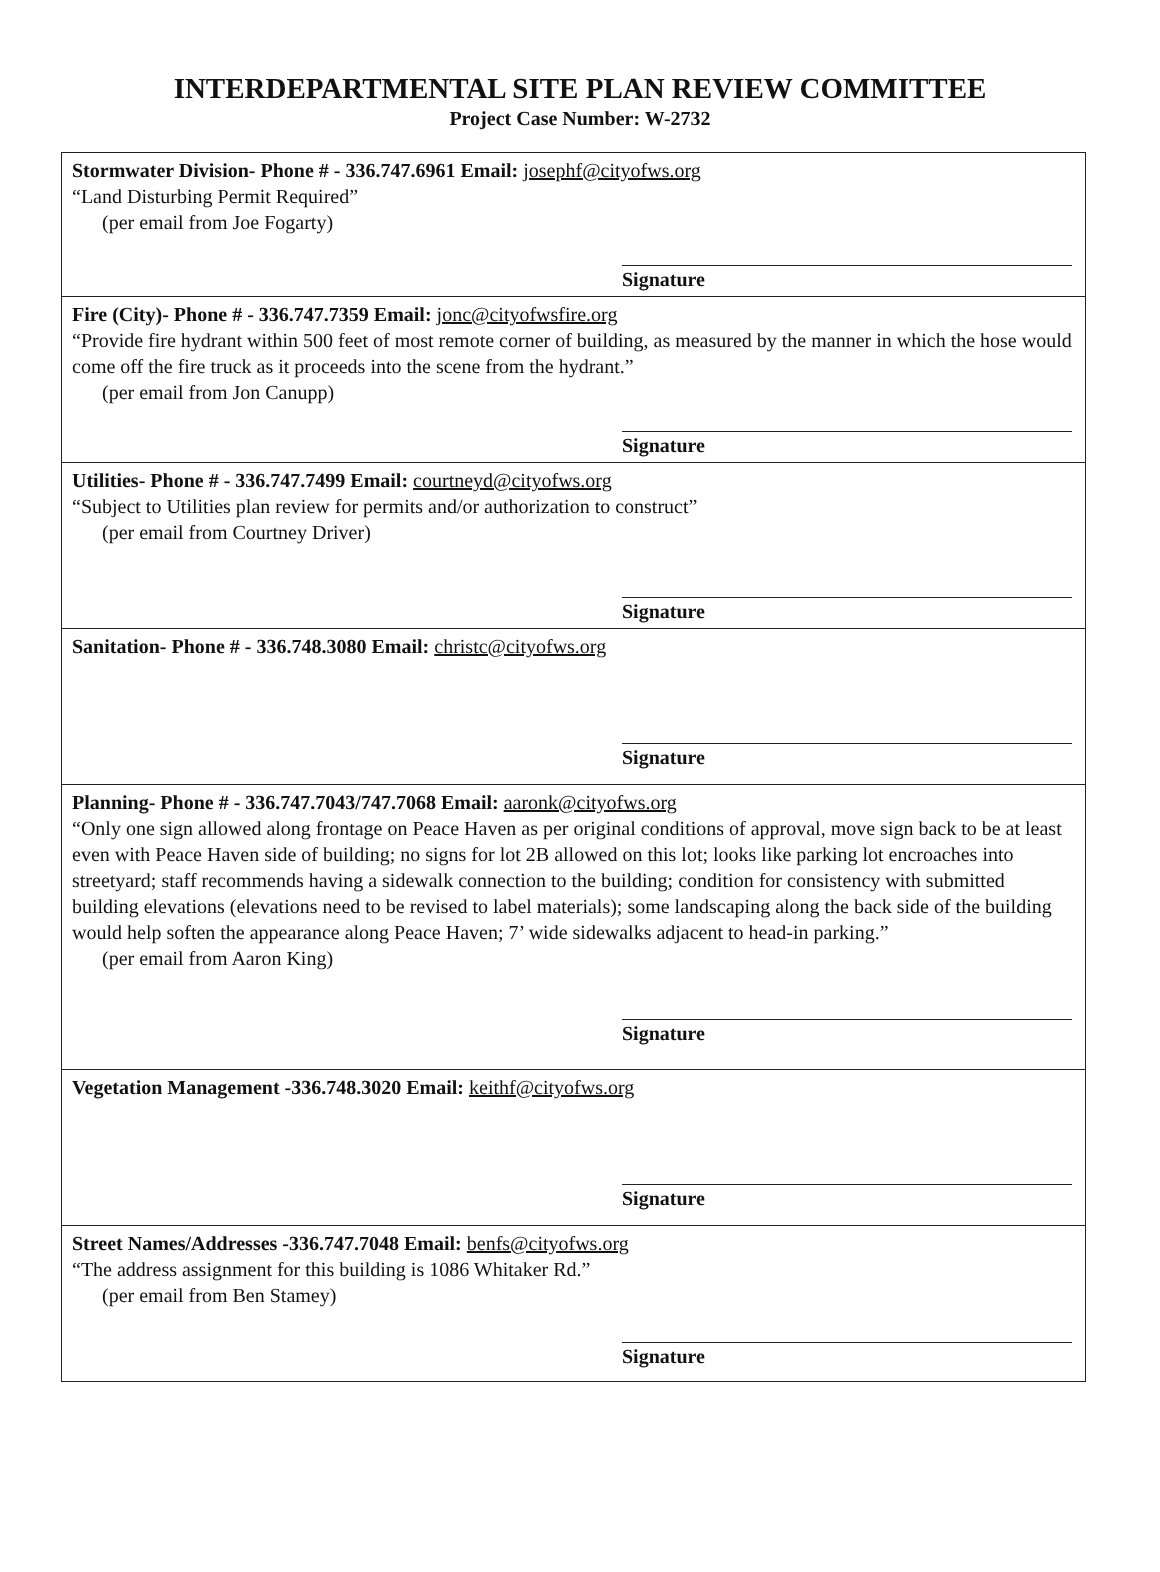INTERDEPARTMENTAL SITE PLAN REVIEW COMMITTEE
Project Case Number: W-2732
| Stormwater Division- Phone # - 336.747.6961 Email: josephf@cityofws.org “Land Disturbing Permit Required” (per email from Joe Fogarty) Signature |
| Fire (City)- Phone # - 336.747.7359 Email: jonc@cityofwsfire.org “Provide fire hydrant within 500 feet of most remote corner of building, as measured by the manner in which the hose would come off the fire truck as it proceeds into the scene from the hydrant.” (per email from Jon Canupp) Signature |
| Utilities- Phone # - 336.747.7499 Email: courtneyd@cityofws.org “Subject to Utilities plan review for permits and/or authorization to construct” (per email from Courtney Driver) Signature |
| Sanitation- Phone # - 336.748.3080 Email: christc@cityofws.org Signature |
| Planning- Phone # - 336.747.7043/747.7068 Email: aaronk@cityofws.org “Only one sign allowed along frontage on Peace Haven as per original conditions of approval, move sign back to be at least even with Peace Haven side of building; no signs for lot 2B allowed on this lot; looks like parking lot encroaches into streetyard; staff recommends having a sidewalk connection to the building; condition for consistency with submitted building elevations (elevations need to be revised to label materials); some landscaping along the back side of the building would help soften the appearance along Peace Haven; 7’ wide sidewalks adjacent to head-in parking.” (per email from Aaron King) Signature |
| Vegetation Management -336.748.3020 Email: keithf@cityofws.org Signature |
| Street Names/Addresses -336.747.7048 Email: benfs@cityofws.org “The address assignment for this building is 1086 Whitaker Rd.” (per email from Ben Stamey) Signature |